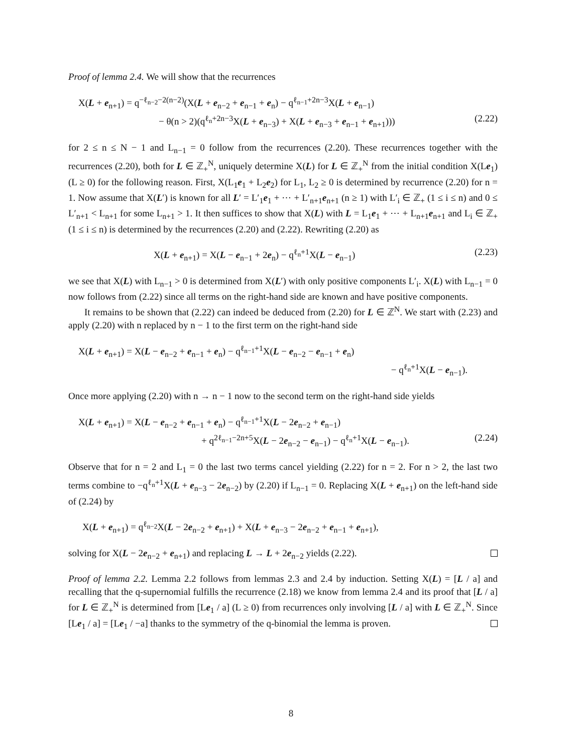Proof of lemma 2.4. We will show that the recurrences
X(L + e<sub>n+1</sub>) = q<sup>−ℓ<sub>n−2</sub>−2(n−2)</sup>(X(L + e<sub>n−2</sub> + e<sub>n−1</sub> + e<sub>n</sub>) − q<sup>ℓ<sub>n−1</sub>+2n−3</sup>X(L + e<sub>n−1</sub>)
− θ(n > 2)(q<sup>ℓ<sub>n</sub>+2n−3</sup>X(L + e<sub>n−3</sub>) + X(L + e<sub>n−3</sub> + e<sub>n−1</sub> + e<sub>n+1</sub>))) (2.22)
for 2 ≤ n ≤ N − 1 and L<sub>n−1</sub> = 0 follow from the recurrences (2.20). These recurrences together with the recurrences (2.20), both for L ∈ ℤ<sub>+</sub><sup>N</sup>, uniquely determine X(L) for L ∈ ℤ<sub>+</sub><sup>N</sup> from the initial condition X(Le<sub>1</sub>) (L ≥ 0) for the following reason. First, X(L<sub>1</sub>e<sub>1</sub> + L<sub>2</sub>e<sub>2</sub>) for L<sub>1</sub>, L<sub>2</sub> ≥ 0 is determined by recurrence (2.20) for n = 1. Now assume that X(L′) is known for all L′ = L′<sub>1</sub>e<sub>1</sub> + ⋯ + L′<sub>n+1</sub>e<sub>n+1</sub> (n ≥ 1) with L′<sub>i</sub> ∈ ℤ<sub>+</sub> (1 ≤ i ≤ n) and 0 ≤ L′<sub>n+1</sub> < L<sub>n+1</sub> for some L<sub>n+1</sub> > 1. It then suffices to show that X(L) with L = L<sub>1</sub>e<sub>1</sub> + ⋯ + L<sub>n+1</sub>e<sub>n+1</sub> and L<sub>i</sub> ∈ ℤ<sub>+</sub> (1 ≤ i ≤ n) is determined by the recurrences (2.20) and (2.22). Rewriting (2.20) as
X(L + e<sub>n+1</sub>) = X(L − e<sub>n−1</sub> + 2e<sub>n</sub>) − q<sup>ℓ<sub>n</sub>+1</sup>X(L − e<sub>n−1</sub>) (2.23)
we see that X(L) with L<sub>n−1</sub> > 0 is determined from X(L′) with only positive components L′<sub>i</sub>. X(L) with L<sub>n−1</sub> = 0 now follows from (2.22) since all terms on the right-hand side are known and have positive components.
It remains to be shown that (2.22) can indeed be deduced from (2.20) for L ∈ ℤ<sup>N</sup>. We start with (2.23) and apply (2.20) with n replaced by n − 1 to the first term on the right-hand side
X(L + e<sub>n+1</sub>) = X(L − e<sub>n−2</sub> + e<sub>n−1</sub> + e<sub>n</sub>) − q<sup>ℓ<sub>n−1</sub>+1</sup>X(L − e<sub>n−2</sub> − e<sub>n−1</sub> + e<sub>n</sub>)
− q<sup>ℓ<sub>n</sub>+1</sup>X(L − e<sub>n−1</sub>).
Once more applying (2.20) with n → n − 1 now to the second term on the right-hand side yields
X(L + e<sub>n+1</sub>) = X(L − e<sub>n−2</sub> + e<sub>n−1</sub> + e<sub>n</sub>) − q<sup>ℓ<sub>n−1</sub>+1</sup>X(L − 2e<sub>n−2</sub> + e<sub>n−1</sub>)
+ q<sup>2ℓ<sub>n−1</sub>−2n+5</sup>X(L − 2e<sub>n−2</sub> − e<sub>n−1</sub>) − q<sup>ℓ<sub>n</sub>+1</sup>X(L − e<sub>n−1</sub>). (2.24)
Observe that for n = 2 and L<sub>1</sub> = 0 the last two terms cancel yielding (2.22) for n = 2. For n > 2, the last two terms combine to −q<sup>ℓ<sub>n</sub>+1</sup>X(L + e<sub>n−3</sub> − 2e<sub>n−2</sub>) by (2.20) if L<sub>n−1</sub> = 0. Replacing X(L + e<sub>n+1</sub>) on the left-hand side of (2.24) by
X(L + e<sub>n+1</sub>) = q<sup>ℓ<sub>n−2</sub></sup>X(L − 2e<sub>n−2</sub> + e<sub>n+1</sub>) + X(L + e<sub>n−3</sub> − 2e<sub>n−2</sub> + e<sub>n−1</sub> + e<sub>n+1</sub>),
solving for X(L − 2e<sub>n−2</sub> + e<sub>n+1</sub>) and replacing L → L + 2e<sub>n−2</sub> yields (2.22).
Proof of lemma 2.2. Lemma 2.2 follows from lemmas 2.3 and 2.4 by induction. Setting X(L) = [L / a] and recalling that the q-supernomial fulfills the recurrence (2.18) we know from lemma 2.4 and its proof that [L / a] for L ∈ ℤ<sub>+</sub><sup>N</sup> is determined from [Le<sub>1</sub> / a] (L ≥ 0) from recurrences only involving [L / a] with L ∈ ℤ<sub>+</sub><sup>N</sup>. Since [Le<sub>1</sub> / a] = [Le<sub>1</sub> / −a] thanks to the symmetry of the q-binomial the lemma is proven.
8